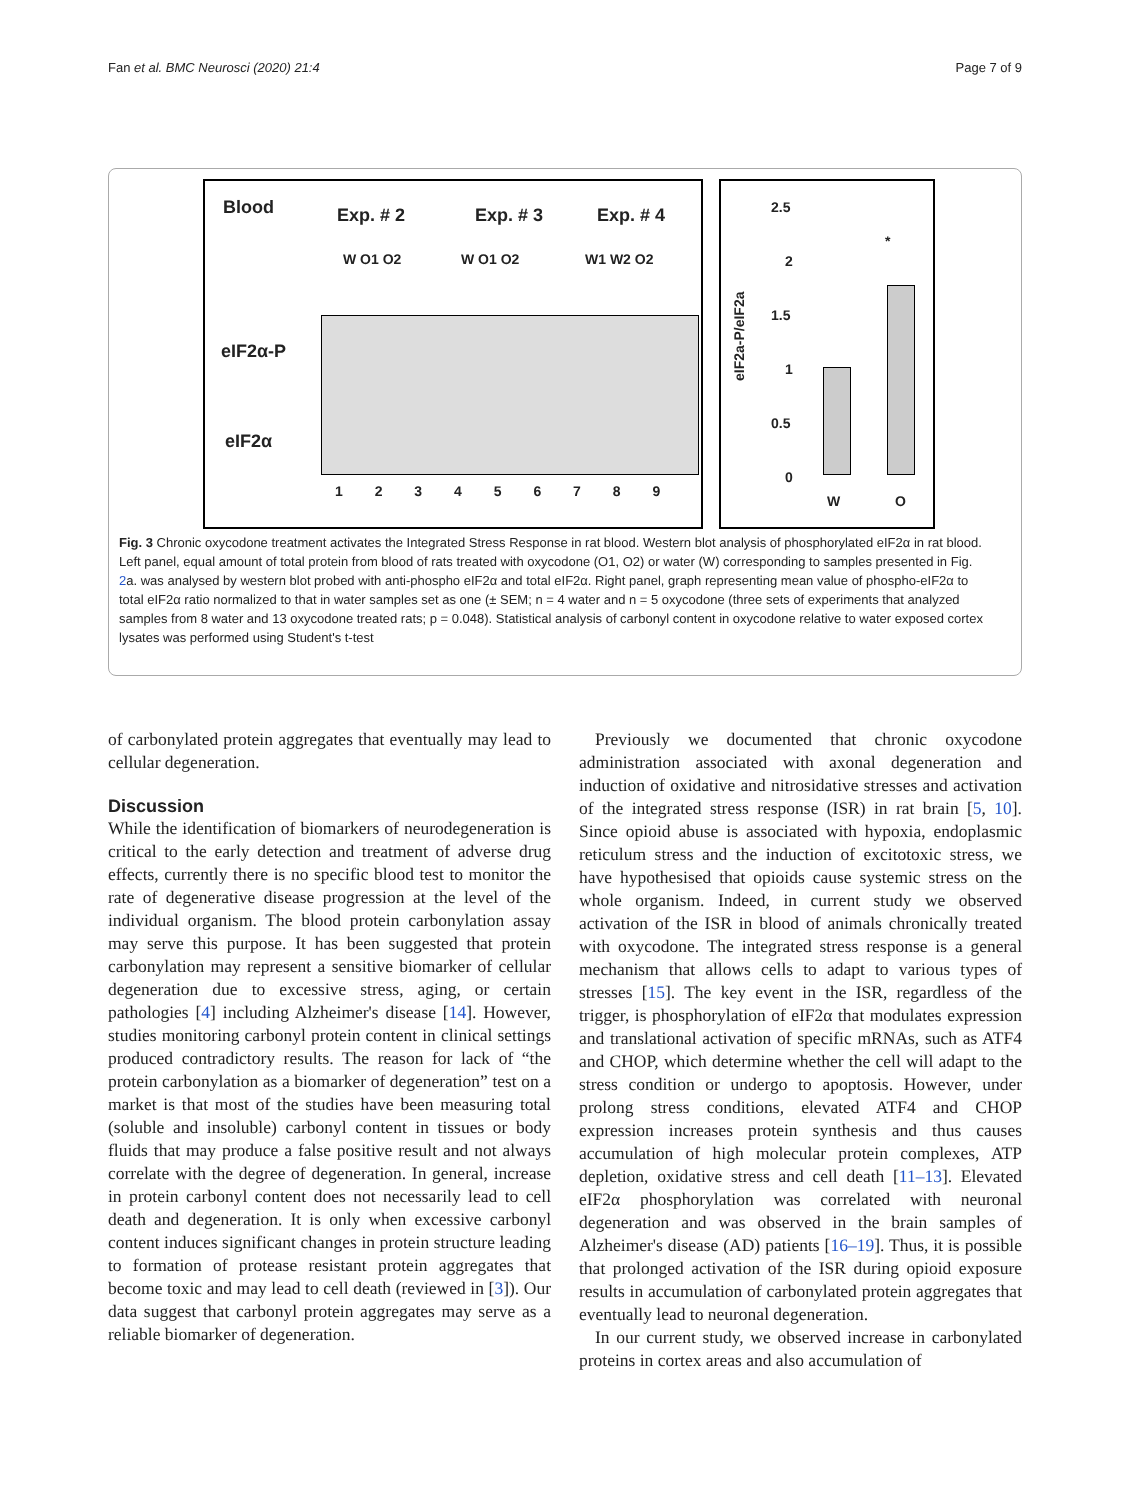Fan et al. BMC Neurosci (2020) 21:4 Page 7 of 9
Blood Exp. # 2 Exp. # 3 Exp. # 4
W O1 O2 W O1 O2 W1 W2 O2
eIF2α-P
eIF2α
1 2 3 4 5 6 7 8 9
2.5
2
1.5
1
0.5
0
eIF2a-P/eIF2a
*
W O
Fig. 3 Chronic oxycodone treatment activates the Integrated Stress Response in rat blood. Western blot analysis of phosphorylated eIF2α in rat blood. Left panel, equal amount of total protein from blood of rats treated with oxycodone (O1, O2) or water (W) corresponding to samples presented in Fig. 2a. was analysed by western blot probed with anti-phospho eIF2α and total eIF2α. Right panel, graph representing mean value of phospho-eIF2α to total eIF2α ratio normalized to that in water samples set as one (± SEM; n = 4 water and n = 5 oxycodone (three sets of experiments that analyzed samples from 8 water and 13 oxycodone treated rats; p = 0.048). Statistical analysis of carbonyl content in oxycodone relative to water exposed cortex lysates was performed using Student's t-test
of carbonylated protein aggregates that eventually may lead to cellular degeneration.
Discussion
While the identification of biomarkers of neurodegeneration is critical to the early detection and treatment of adverse drug effects, currently there is no specific blood test to monitor the rate of degenerative disease progression at the level of the individual organism. The blood protein carbonylation assay may serve this purpose. It has been suggested that protein carbonylation may represent a sensitive biomarker of cellular degeneration due to excessive stress, aging, or certain pathologies [4] including Alzheimer's disease [14]. However, studies monitoring carbonyl protein content in clinical settings produced contradictory results. The reason for lack of “the protein carbonylation as a biomarker of degeneration” test on a market is that most of the studies have been measuring total (soluble and insoluble) carbonyl content in tissues or body fluids that may produce a false positive result and not always correlate with the degree of degeneration. In general, increase in protein carbonyl content does not necessarily lead to cell death and degeneration. It is only when excessive carbonyl content induces significant changes in protein structure leading to formation of protease resistant protein aggregates that become toxic and may lead to cell death (reviewed in [3]). Our data suggest that carbonyl protein aggregates may serve as a reliable biomarker of degeneration.
Previously we documented that chronic oxycodone administration associated with axonal degeneration and induction of oxidative and nitrosidative stresses and activation of the integrated stress response (ISR) in rat brain [5, 10]. Since opioid abuse is associated with hypoxia, endoplasmic reticulum stress and the induction of excitotoxic stress, we have hypothesised that opioids cause systemic stress on the whole organism. Indeed, in current study we observed activation of the ISR in blood of animals chronically treated with oxycodone. The integrated stress response is a general mechanism that allows cells to adapt to various types of stresses [15]. The key event in the ISR, regardless of the trigger, is phosphorylation of eIF2α that modulates expression and translational activation of specific mRNAs, such as ATF4 and CHOP, which determine whether the cell will adapt to the stress condition or undergo to apoptosis. However, under prolong stress conditions, elevated ATF4 and CHOP expression increases protein synthesis and thus causes accumulation of high molecular protein complexes, ATP depletion, oxidative stress and cell death [11–13]. Elevated eIF2α phosphorylation was correlated with neuronal degeneration and was observed in the brain samples of Alzheimer's disease (AD) patients [16–19]. Thus, it is possible that prolonged activation of the ISR during opioid exposure results in accumulation of carbonylated protein aggregates that eventually lead to neuronal degeneration.
In our current study, we observed increase in carbonylated proteins in cortex areas and also accumulation of